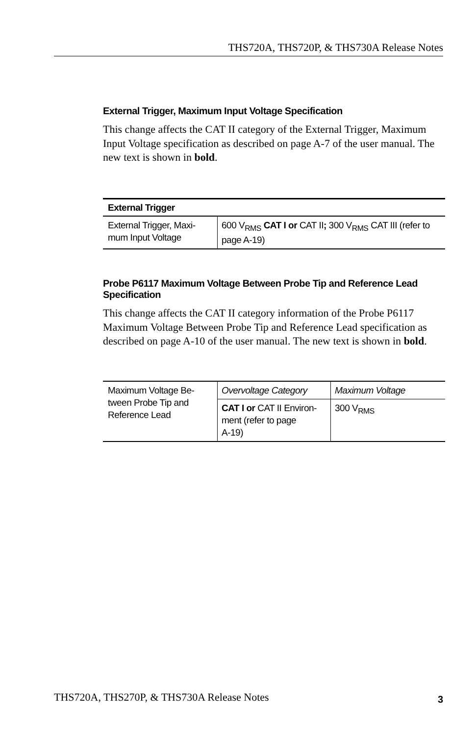THS720A, THS720P, & THS730A Release Notes
External Trigger, Maximum Input Voltage Specification
This change affects the CAT II category of the External Trigger, Maximum Input Voltage specification as described on page A-7 of the user manual. The new text is shown in bold.
| External Trigger | |
| --- | --- |
| External Trigger, Maxi- mum Input Voltage | 600 V<sub>RMS</sub> CAT I or CAT II ; 300 V<sub>RMS</sub> CAT III (refer to page A-19) |
Probe P6117 Maximum Voltage Between Probe Tip and Reference Lead Specification
This change affects the CAT II category information of the Probe P6117 Maximum Voltage Between Probe Tip and Reference Lead specification as described on page A-10 of the user manual. The new text is shown in bold.
| Maximum Voltage Be- tween Probe Tip and Reference Lead | Overvoltage Category | Maximum Voltage |
| | CAT I or CAT II Environ- ment (refer to page A-19) | 300 V<sub>RMS</sub> |
THS720A, THS270P, & THS730A Release Notes 3